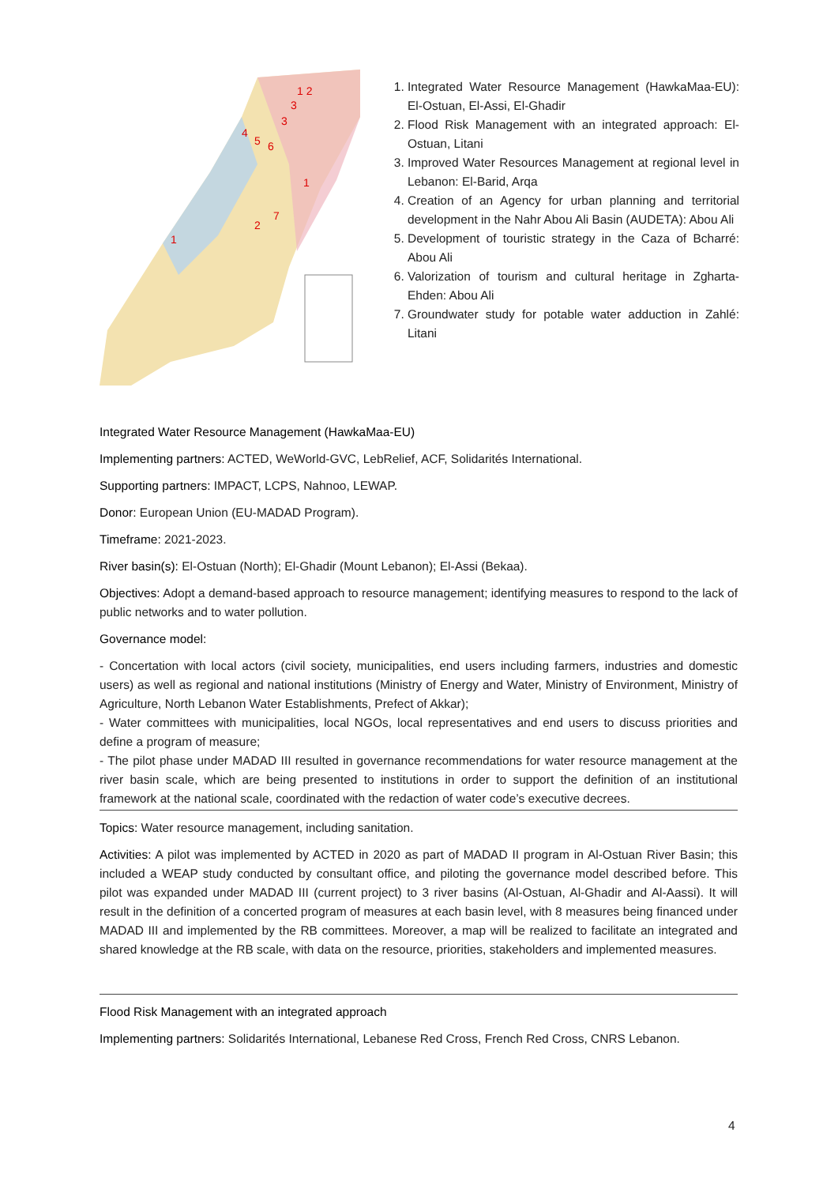1 2
3
3
4
5
6
1
7
2
1
1. Integrated Water Resource Management (HawkaMaa-EU): El-Ostuan, El-Assi, El-Ghadir
2. Flood Risk Management with an integrated approach: El-Ostuan, Litani
3. Improved Water Resources Management at regional level in Lebanon: El-Barid, Arqa
4. Creation of an Agency for urban planning and territorial development in the Nahr Abou Ali Basin (AUDETA): Abou Ali
5. Development of touristic strategy in the Caza of Bcharré: Abou Ali
6. Valorization of tourism and cultural heritage in Zgharta-Ehden: Abou Ali
7. Groundwater study for potable water adduction in Zahlé: Litani
Integrated Water Resource Management (HawkaMaa-EU)
Implementing partners: ACTED, WeWorld-GVC, LebRelief, ACF, Solidarités International.
Supporting partners: IMPACT, LCPS, Nahnoo, LEWAP.
Donor: European Union (EU-MADAD Program).
Timeframe: 2021-2023.
River basin(s): El-Ostuan (North); El-Ghadir (Mount Lebanon); El-Assi (Bekaa).
Objectives: Adopt a demand-based approach to resource management; identifying measures to respond to the lack of public networks and to water pollution.
Governance model:
- Concertation with local actors (civil society, municipalities, end users including farmers, industries and domestic users) as well as regional and national institutions (Ministry of Energy and Water, Ministry of Environment, Ministry of Agriculture, North Lebanon Water Establishments, Prefect of Akkar);
- Water committees with municipalities, local NGOs, local representatives and end users to discuss priorities and define a program of measure;
- The pilot phase under MADAD III resulted in governance recommendations for water resource management at the river basin scale, which are being presented to institutions in order to support the definition of an institutional framework at the national scale, coordinated with the redaction of water code’s executive decrees.
Topics: Water resource management, including sanitation.
Activities: A pilot was implemented by ACTED in 2020 as part of MADAD II program in Al-Ostuan River Basin; this included a WEAP study conducted by consultant office, and piloting the governance model described before. This pilot was expanded under MADAD III (current project) to 3 river basins (Al-Ostuan, Al-Ghadir and Al-Aassi). It will result in the definition of a concerted program of measures at each basin level, with 8 measures being financed under MADAD III and implemented by the RB committees. Moreover, a map will be realized to facilitate an integrated and shared knowledge at the RB scale, with data on the resource, priorities, stakeholders and implemented measures.
Flood Risk Management with an integrated approach
Implementing partners: Solidarités International, Lebanese Red Cross, French Red Cross, CNRS Lebanon.
4